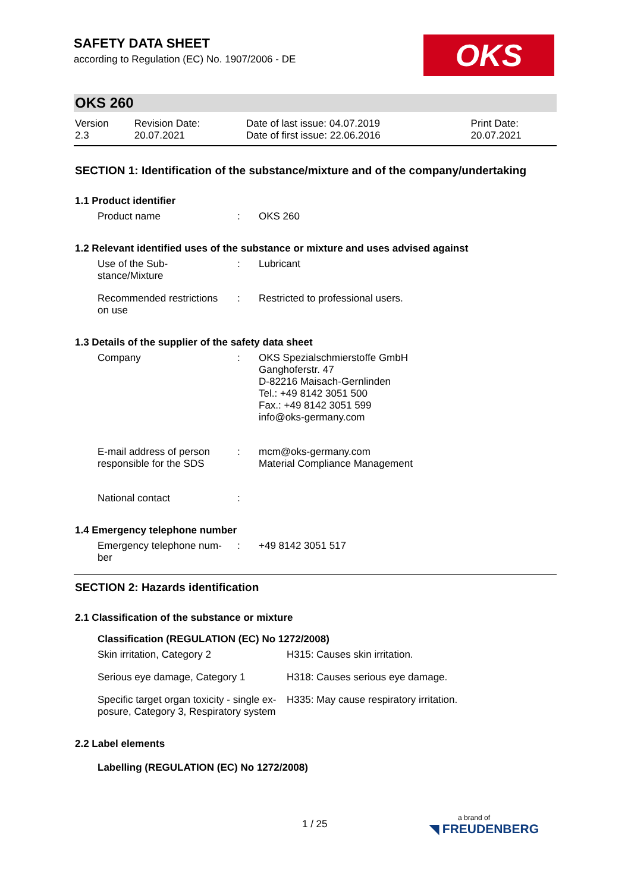OKS
SAFETY DATA SHEET
according to Regulation (EC) No. 1907/2006 - DE
OKS 260
| Version 2.3 | Revision Date: 20.07.2021 | Date of last issue: 04.07.2019 Date of first issue: 22.06.2016 | Print Date: 20.07.2021 |
SECTION 1: Identification of the substance/mixture and of the company/undertaking
1.1 Product identifier
| Product name | : | OKS 260 |
1.2 Relevant identified uses of the substance or mixture and uses advised against
| Use of the Sub- stance/Mixture | : | Lubricant |
| Recommended restrictions on use | : | Restricted to professional users. |
1.3 Details of the supplier of the safety data sheet
| Company | : | OKS Spezialschmierstoffe GmbH Ganghoferstr. 47 D-82216 Maisach-Gernlinden Tel.: +49 8142 3051 500 Fax.: +49 8142 3051 599 info@oks-germany.com |
| E-mail address of person responsible for the SDS | : | mcm@oks-germany.com Material Compliance Management |
| National contact | : | |
1.4 Emergency telephone number
| Emergency telephone num- ber | : | +49 8142 3051 517 |
SECTION 2: Hazards identification
2.1 Classification of the substance or mixture
Classification (REGULATION (EC) No 1272/2008)
| Skin irritation, Category 2 | H315: Causes skin irritation. |
| Serious eye damage, Category 1 | H318: Causes serious eye damage. |
| Specific target organ toxicity - single ex- posure, Category 3, Respiratory system | H335: May cause respiratory irritation. |
2.2 Label elements
Labelling (REGULATION (EC) No 1272/2008)
1 / 25 a brand of
◥ FREUDENBERG